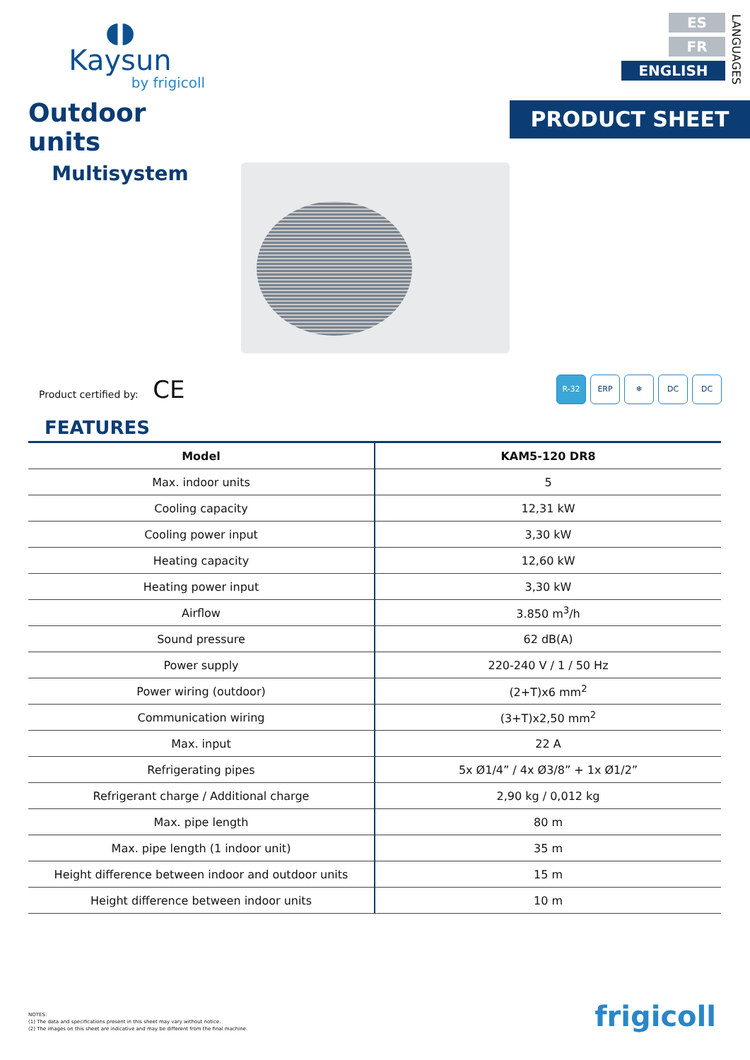◖◗
Kaysun
by frigicoll
Outdoor units
Multisystem
ES
FR
ENGLISH
LANGUAGES
PRODUCT SHEET
Product certified by: CE
R-32 ERP ❄ DC DC
FEATURES
| Model | KAM5-120 DR8 |
| --- | --- |
| Max. indoor units | 5 |
| Cooling capacity | 12,31 kW |
| Cooling power input | 3,30 kW |
| Heating capacity | 12,60 kW |
| Heating power input | 3,30 kW |
| Airflow | 3.850 m<sup>3</sup>/h |
| Sound pressure | 62 dB(A) |
| Power supply | 220-240 V / 1 / 50 Hz |
| Power wiring (outdoor) | (2+T)x6 mm<sup>2</sup> |
| Communication wiring | (3+T)x2,50 mm<sup>2</sup> |
| Max. input | 22 A |
| Refrigerating pipes | 5x Ø1/4” / 4x Ø3/8” + 1x Ø1/2” |
| Refrigerant charge / Additional charge | 2,90 kg / 0,012 kg |
| Max. pipe length | 80 m |
| Max. pipe length (1 indoor unit) | 35 m |
| Height difference between indoor and outdoor units | 15 m |
| Height difference between indoor units | 10 m |
NOTES:
(1) The data and specifications present in this sheet may vary without notice.
(2) The images on this sheet are indicative and may be different from the final machine.
frigicoll